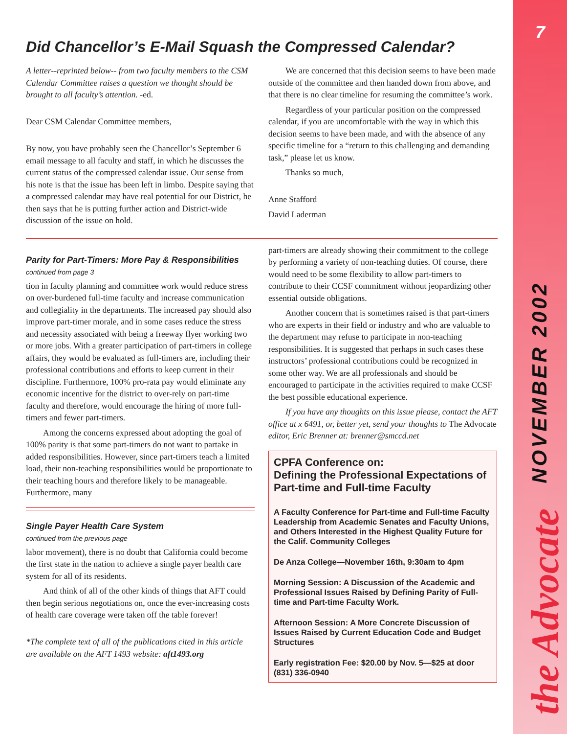Did Chancellor’s E-Mail Squash the Compressed Calendar?
A letter--reprinted below-- from two faculty members to the CSM Calendar Committee raises a question we thought should be brought to all faculty’s attention. -ed.
Dear CSM Calendar Committee members,
By now, you have probably seen the Chancellor’s September 6 email message to all faculty and staff, in which he discusses the current status of the compressed calendar issue. Our sense from his note is that the issue has been left in limbo. Despite saying that a compressed calendar may have real potential for our District, he then says that he is putting further action and District-wide discussion of the issue on hold.
We are concerned that this decision seems to have been made outside of the committee and then handed down from above, and that there is no clear timeline for resuming the committee’s work.
Regardless of your particular position on the compressed calendar, if you are uncomfortable with the way in which this decision seems to have been made, and with the absence of any specific timeline for a “return to this challenging and demanding task,” please let us know.
Thanks so much,
Anne Stafford
David Laderman
Parity for Part-Timers: More Pay & Responsibilities
continued from page 3
tion in faculty planning and committee work would reduce stress on over-burdened full-time faculty and increase communication and collegiality in the departments. The increased pay should also improve part-timer morale, and in some cases reduce the stress and necessity associated with being a freeway flyer working two or more jobs. With a greater participation of part-timers in college affairs, they would be evaluated as full-timers are, including their professional contributions and efforts to keep current in their discipline. Furthermore, 100% pro-rata pay would eliminate any economic incentive for the district to over-rely on part-time faculty and therefore, would encourage the hiring of more full-timers and fewer part-timers.
Among the concerns expressed about adopting the goal of 100% parity is that some part-timers do not want to partake in added responsibilities. However, since part-timers teach a limited load, their non-teaching responsibilities would be proportionate to their teaching hours and therefore likely to be manageable. Furthermore, many
Single Payer Health Care System
continued from the previous page
labor movement), there is no doubt that California could become the first state in the nation to achieve a single payer health care system for all of its residents.
And think of all of the other kinds of things that AFT could then begin serious negotiations on, once the ever-increasing costs of health care coverage were taken off the table forever!
*The complete text of all of the publications cited in this article are available on the AFT 1493 website: aft1493.org
part-timers are already showing their commitment to the college by performing a variety of non-teaching duties. Of course, there would need to be some flexibility to allow part-timers to contribute to their CCSF commitment without jeopardizing other essential outside obligations.
Another concern that is sometimes raised is that part-timers who are experts in their field or industry and who are valuable to the department may refuse to participate in non-teaching responsibilities. It is suggested that perhaps in such cases these instructors’ professional contributions could be recognized in some other way. We are all professionals and should be encouraged to participate in the activities required to make CCSF the best possible educational experience.
If you have any thoughts on this issue please, contact the AFT office at x 6491, or, better yet, send your thoughts to The Advocate editor, Eric Brenner at: brenner@smccd.net
CPFA Conference on:
Defining the Professional Expectations of Part-time and Full-time Faculty
A Faculty Conference for Part-time and Full-time Faculty Leadership from Academic Senates and Faculty Unions, and Others Interested in the Highest Quality Future for the Calif. Community Colleges
De Anza College—November 16th, 9:30am to 4pm
Morning Session: A Discussion of the Academic and Professional Issues Raised by Defining Parity of Full-time and Part-time Faculty Work.
Afternoon Session: A More Concrete Discussion of Issues Raised by Current Education Code and Budget Structures
Early registration Fee: $20.00 by Nov. 5—$25 at door (831) 336-0940
7
NOVEMBER 2002
the Advocate